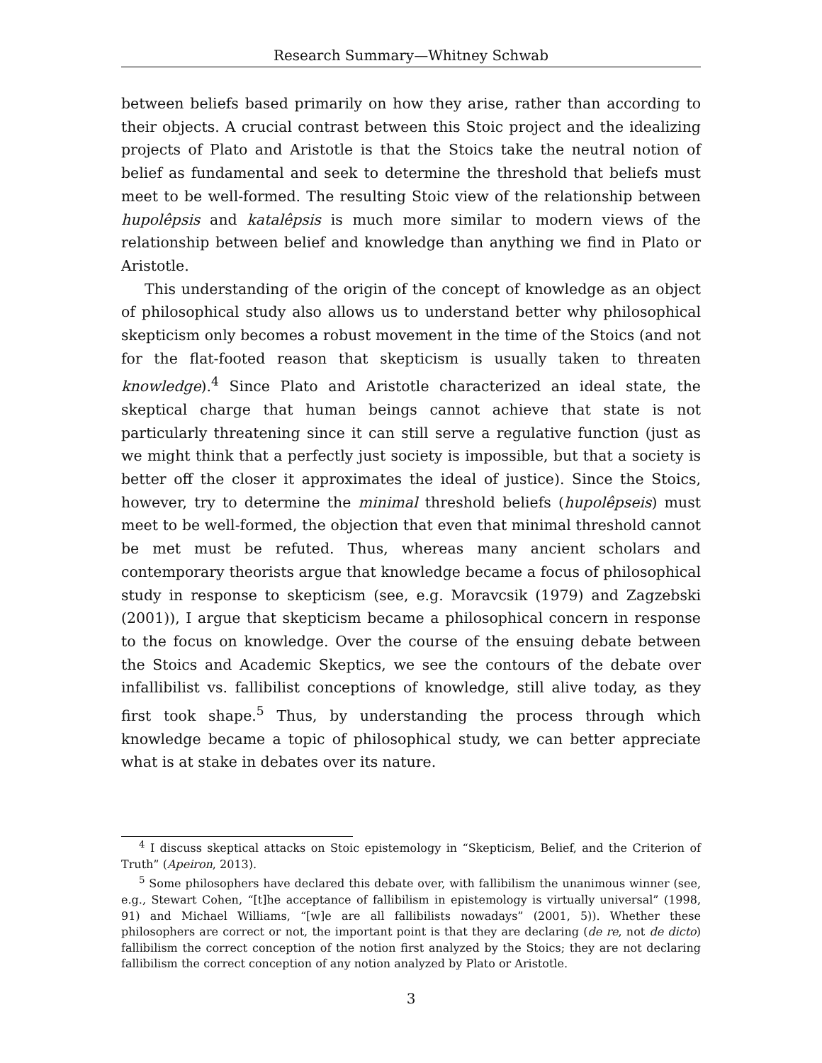Research Summary—Whitney Schwab
between beliefs based primarily on how they arise, rather than according to their objects. A crucial contrast between this Stoic project and the idealizing projects of Plato and Aristotle is that the Stoics take the neutral notion of belief as fundamental and seek to determine the threshold that beliefs must meet to be well-formed. The resulting Stoic view of the relationship between hupolêpsis and katalêpsis is much more similar to modern views of the relationship between belief and knowledge than anything we find in Plato or Aristotle.
This understanding of the origin of the concept of knowledge as an object of philosophical study also allows us to understand better why philosophical skepticism only becomes a robust movement in the time of the Stoics (and not for the flat-footed reason that skepticism is usually taken to threaten knowledge).<sup>4</sup> Since Plato and Aristotle characterized an ideal state, the skeptical charge that human beings cannot achieve that state is not particularly threatening since it can still serve a regulative function (just as we might think that a perfectly just society is impossible, but that a society is better off the closer it approximates the ideal of justice). Since the Stoics, however, try to determine the minimal threshold beliefs (hupolêpseis) must meet to be well-formed, the objection that even that minimal threshold cannot be met must be refuted. Thus, whereas many ancient scholars and contemporary theorists argue that knowledge became a focus of philosophical study in response to skepticism (see, e.g. Moravcsik (1979) and Zagzebski (2001)), I argue that skepticism became a philosophical concern in response to the focus on knowledge. Over the course of the ensuing debate between the Stoics and Academic Skeptics, we see the contours of the debate over infallibilist vs. fallibilist conceptions of knowledge, still alive today, as they first took shape.<sup>5</sup> Thus, by understanding the process through which knowledge became a topic of philosophical study, we can better appreciate what is at stake in debates over its nature.
<sup>4</sup> I discuss skeptical attacks on Stoic epistemology in “Skepticism, Belief, and the Criterion of Truth” (Apeiron, 2013).
<sup>5</sup> Some philosophers have declared this debate over, with fallibilism the unanimous winner (see, e.g., Stewart Cohen, “[t]he acceptance of fallibilism in epistemology is virtually universal” (1998, 91) and Michael Williams, “[w]e are all fallibilists nowadays” (2001, 5)). Whether these philosophers are correct or not, the important point is that they are declaring (de re, not de dicto) fallibilism the correct conception of the notion first analyzed by the Stoics; they are not declaring fallibilism the correct conception of any notion analyzed by Plato or Aristotle.
3